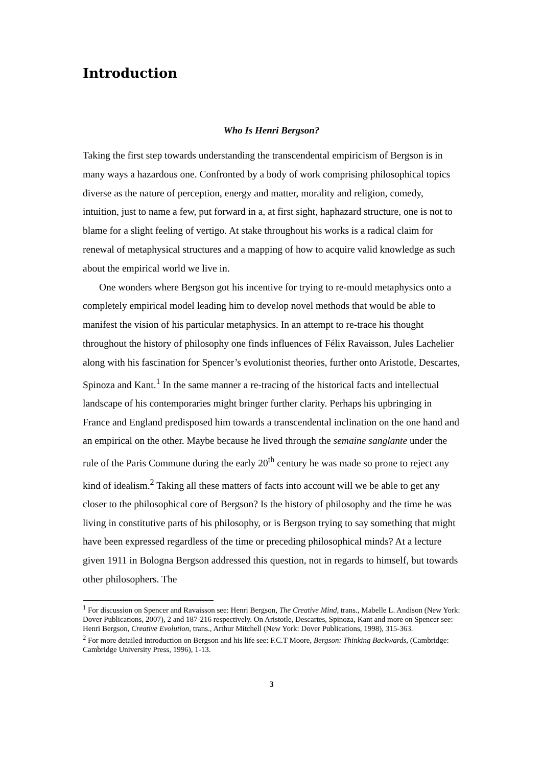Introduction
Who Is Henri Bergson?
Taking the first step towards understanding the transcendental empiricism of Bergson is in many ways a hazardous one. Confronted by a body of work comprising philosophical topics diverse as the nature of perception, energy and matter, morality and religion, comedy, intuition, just to name a few, put forward in a, at first sight, haphazard structure, one is not to blame for a slight feeling of vertigo. At stake throughout his works is a radical claim for renewal of metaphysical structures and a mapping of how to acquire valid knowledge as such about the empirical world we live in.
One wonders where Bergson got his incentive for trying to re-mould metaphysics onto a completely empirical model leading him to develop novel methods that would be able to manifest the vision of his particular metaphysics. In an attempt to re-trace his thought throughout the history of philosophy one finds influences of Félix Ravaisson, Jules Lachelier along with his fascination for Spencer’s evolutionist theories, further onto Aristotle, Descartes, Spinoza and Kant.<sup>1</sup> In the same manner a re-tracing of the historical facts and intellectual landscape of his contemporaries might bringer further clarity. Perhaps his upbringing in France and England predisposed him towards a transcendental inclination on the one hand and an empirical on the other. Maybe because he lived through the semaine sanglante under the rule of the Paris Commune during the early 20<sup>th</sup> century he was made so prone to reject any kind of idealism.<sup>2</sup> Taking all these matters of facts into account will we be able to get any closer to the philosophical core of Bergson? Is the history of philosophy and the time he was living in constitutive parts of his philosophy, or is Bergson trying to say something that might have been expressed regardless of the time or preceding philosophical minds? At a lecture given 1911 in Bologna Bergson addressed this question, not in regards to himself, but towards other philosophers. The
<sup>1</sup> For discussion on Spencer and Ravaisson see: Henri Bergson, The Creative Mind, trans., Mabelle L. Andison (New York: Dover Publications, 2007), 2 and 187-216 respectively. On Aristotle, Descartes, Spinoza, Kant and more on Spencer see: Henri Bergson, Creative Evolution, trans., Arthur Mitchell (New York: Dover Publications, 1998), 315-363.
<sup>2</sup> For more detailed introduction on Bergson and his life see: F.C.T Moore, Bergson: Thinking Backwards, (Cambridge: Cambridge University Press, 1996), 1-13.
3